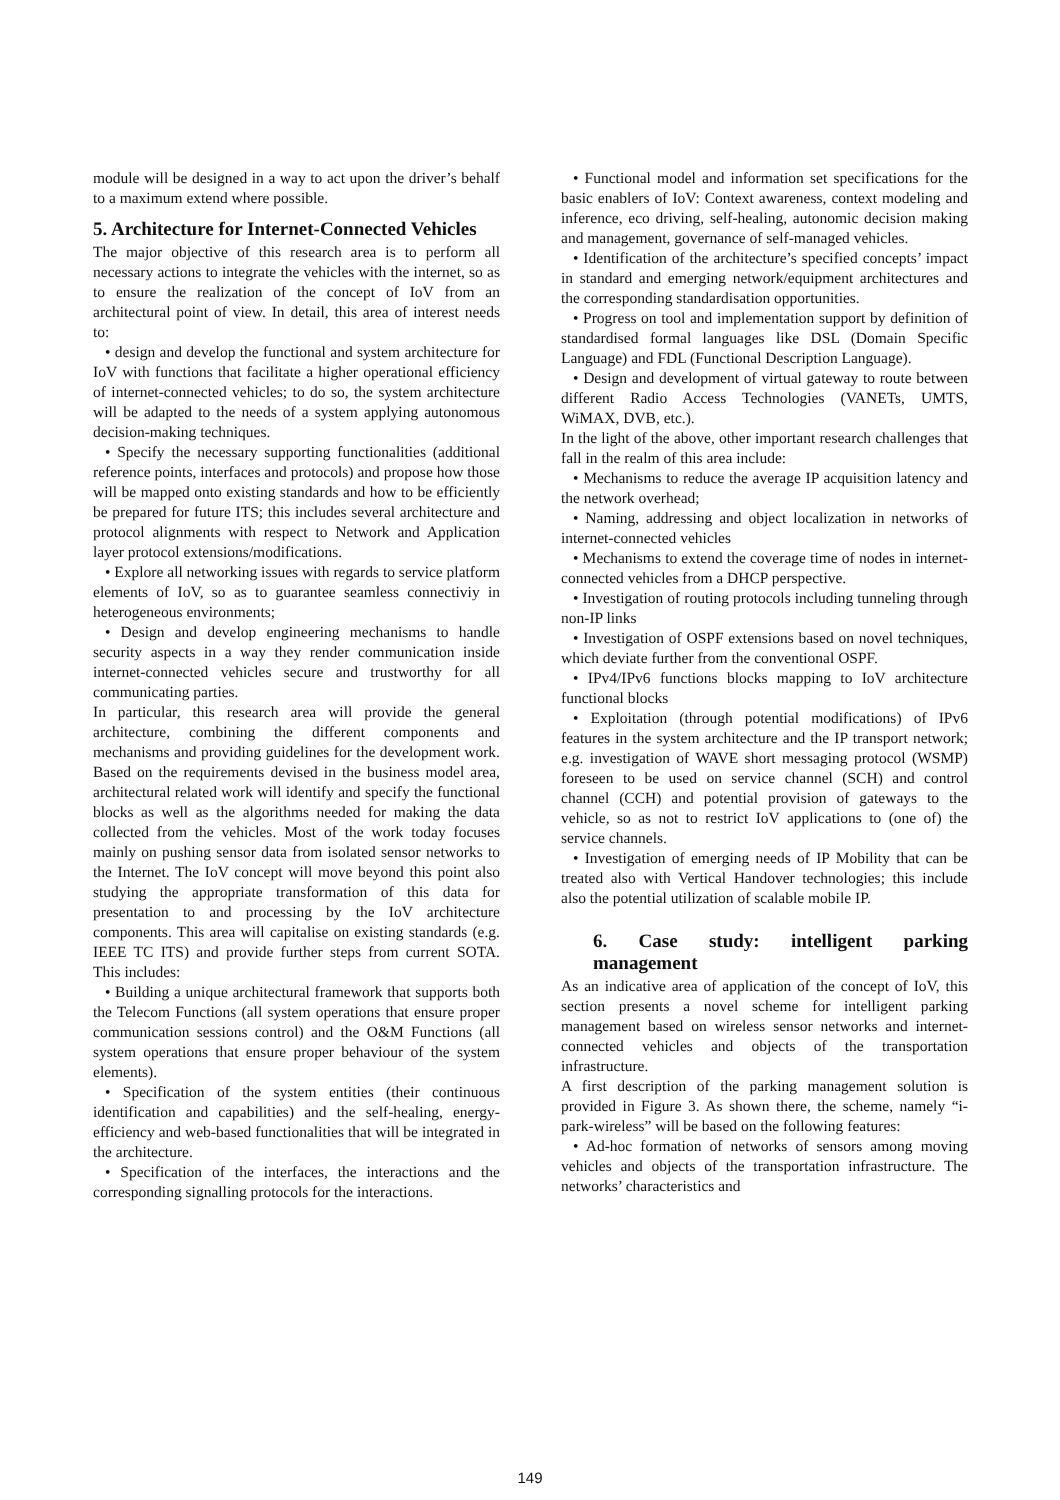module will be designed in a way to act upon the driver’s behalf to a maximum extend where possible.
5. Architecture for Internet-Connected Vehicles
The major objective of this research area is to perform all necessary actions to integrate the vehicles with the internet, so as to ensure the realization of the concept of IoV from an architectural point of view. In detail, this area of interest needs to:
• design and develop the functional and system architecture for IoV with functions that facilitate a higher operational efficiency of internet-connected vehicles; to do so, the system architecture will be adapted to the needs of a system applying autonomous decision-making techniques.
• Specify the necessary supporting functionalities (additional reference points, interfaces and protocols) and propose how those will be mapped onto existing standards and how to be efficiently be prepared for future ITS; this includes several architecture and protocol alignments with respect to Network and Application layer protocol extensions/modifications.
• Explore all networking issues with regards to service platform elements of IoV, so as to guarantee seamless connectiviy in heterogeneous environments;
• Design and develop engineering mechanisms to handle security aspects in a way they render communication inside internet-connected vehicles secure and trustworthy for all communicating parties.
In particular, this research area will provide the general architecture, combining the different components and mechanisms and providing guidelines for the development work. Based on the requirements devised in the business model area, architectural related work will identify and specify the functional blocks as well as the algorithms needed for making the data collected from the vehicles. Most of the work today focuses mainly on pushing sensor data from isolated sensor networks to the Internet. The IoV concept will move beyond this point also studying the appropriate transformation of this data for presentation to and processing by the IoV architecture components. This area will capitalise on existing standards (e.g. IEEE TC ITS) and provide further steps from current SOTA. This includes:
• Building a unique architectural framework that supports both the Telecom Functions (all system operations that ensure proper communication sessions control) and the O&M Functions (all system operations that ensure proper behaviour of the system elements).
• Specification of the system entities (their continuous identification and capabilities) and the self-healing, energy-efficiency and web-based functionalities that will be integrated in the architecture.
• Specification of the interfaces, the interactions and the corresponding signalling protocols for the interactions.
• Functional model and information set specifications for the basic enablers of IoV: Context awareness, context modeling and inference, eco driving, self-healing, autonomic decision making and management, governance of self-managed vehicles.
• Identification of the architecture’s specified concepts’ impact in standard and emerging network/equipment architectures and the corresponding standardisation opportunities.
• Progress on tool and implementation support by definition of standardised formal languages like DSL (Domain Specific Language) and FDL (Functional Description Language).
• Design and development of virtual gateway to route between different Radio Access Technologies (VANETs, UMTS, WiMAX, DVB, etc.).
In the light of the above, other important research challenges that fall in the realm of this area include:
• Mechanisms to reduce the average IP acquisition latency and the network overhead;
• Naming, addressing and object localization in networks of internet-connected vehicles
• Mechanisms to extend the coverage time of nodes in internet-connected vehicles from a DHCP perspective.
• Investigation of routing protocols including tunneling through non-IP links
• Investigation of OSPF extensions based on novel techniques, which deviate further from the conventional OSPF.
• IPv4/IPv6 functions blocks mapping to IoV architecture functional blocks
• Exploitation (through potential modifications) of IPv6 features in the system architecture and the IP transport network; e.g. investigation of WAVE short messaging protocol (WSMP) foreseen to be used on service channel (SCH) and control channel (CCH) and potential provision of gateways to the vehicle, so as not to restrict IoV applications to (one of) the service channels.
• Investigation of emerging needs of IP Mobility that can be treated also with Vertical Handover technologies; this include also the potential utilization of scalable mobile IP.
6. Case study: intelligent parking management
As an indicative area of application of the concept of IoV, this section presents a novel scheme for intelligent parking management based on wireless sensor networks and internet-connected vehicles and objects of the transportation infrastructure.
A first description of the parking management solution is provided in Figure 3. As shown there, the scheme, namely “i-park-wireless” will be based on the following features:
• Ad-hoc formation of networks of sensors among moving vehicles and objects of the transportation infrastructure. The networks’ characteristics and
149